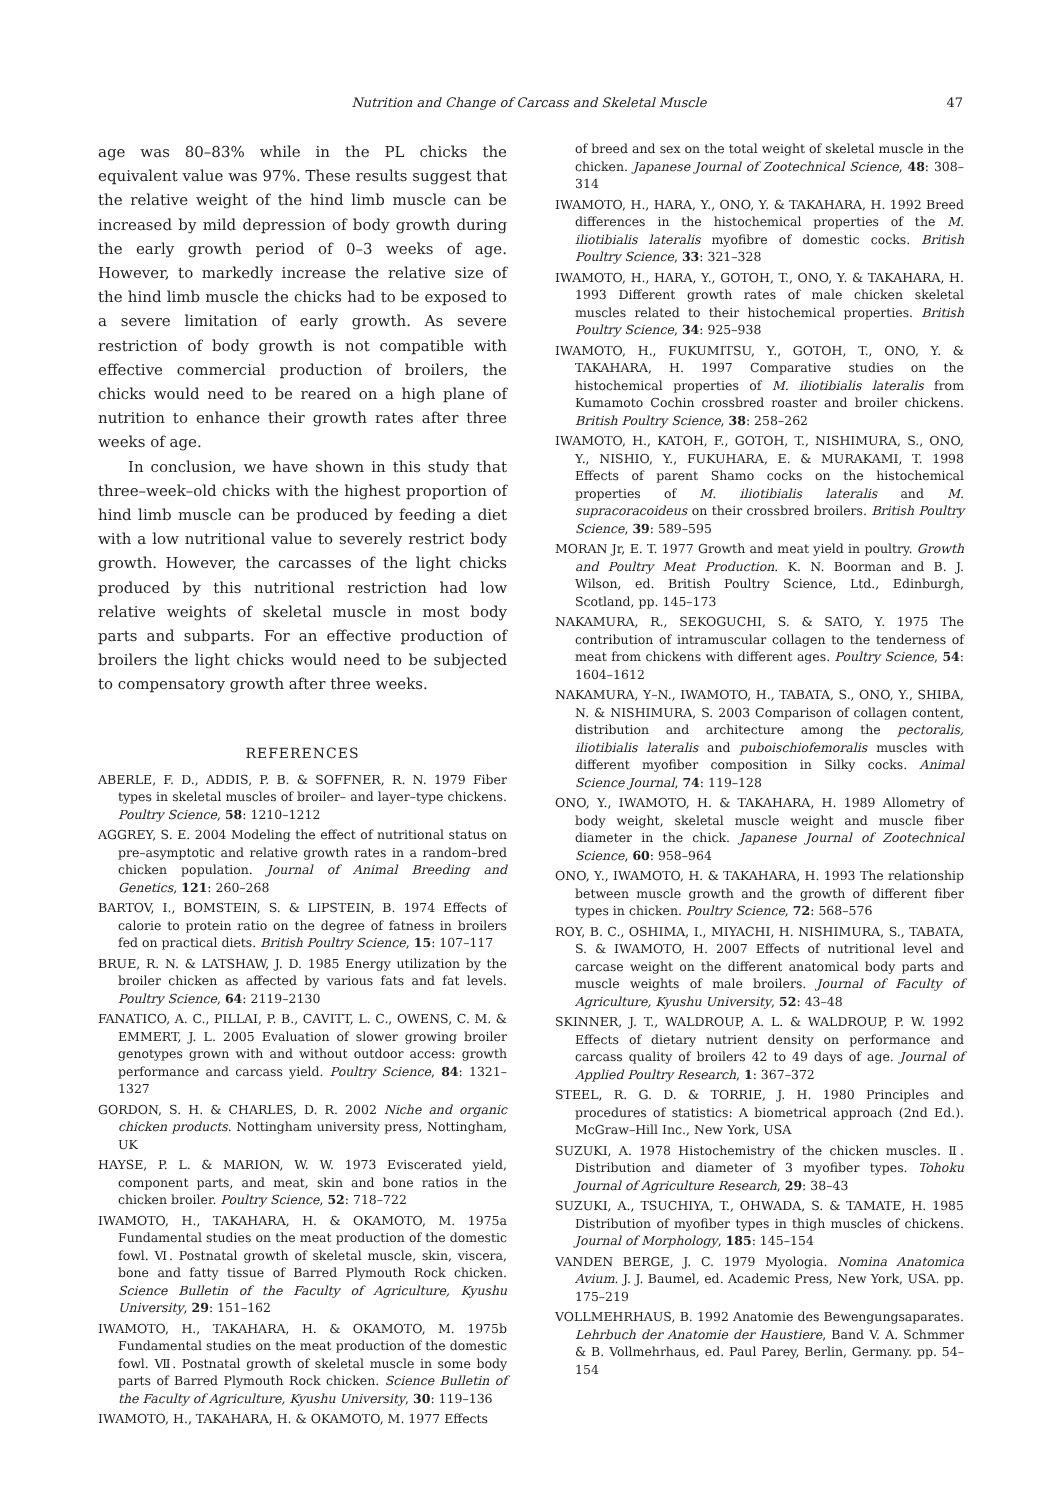Nutrition and Change of Carcass and Skeletal Muscle 47
age was 80–83% while in the PL chicks the equivalent value was 97%. These results suggest that the relative weight of the hind limb muscle can be increased by mild depression of body growth during the early growth period of 0–3 weeks of age. However, to markedly increase the relative size of the hind limb muscle the chicks had to be exposed to a severe limitation of early growth. As severe restriction of body growth is not compatible with effective commercial production of broilers, the chicks would need to be reared on a high plane of nutrition to enhance their growth rates after three weeks of age.
In conclusion, we have shown in this study that three–week–old chicks with the highest proportion of hind limb muscle can be produced by feeding a diet with a low nutritional value to severely restrict body growth. However, the carcasses of the light chicks produced by this nutritional restriction had low relative weights of skeletal muscle in most body parts and subparts. For an effective production of broilers the light chicks would need to be subjected to compensatory growth after three weeks.
REFERENCES
ABERLE, F. D., ADDIS, P. B. & SOFFNER, R. N. 1979 Fiber types in skeletal muscles of broiler– and layer–type chickens. Poultry Science, 58: 1210–1212
AGGREY, S. E. 2004 Modeling the effect of nutritional status on pre–asymptotic and relative growth rates in a random–bred chicken population. Journal of Animal Breeding and Genetics, 121: 260–268
BARTOV, I., BOMSTEIN, S. & LIPSTEIN, B. 1974 Effects of calorie to protein ratio on the degree of fatness in broilers fed on practical diets. British Poultry Science, 15: 107–117
BRUE, R. N. & LATSHAW, J. D. 1985 Energy utilization by the broiler chicken as affected by various fats and fat levels. Poultry Science, 64: 2119–2130
FANATICO, A. C., PILLAI, P. B., CAVITT, L. C., OWENS, C. M. & EMMERT, J. L. 2005 Evaluation of slower growing broiler genotypes grown with and without outdoor access: growth performance and carcass yield. Poultry Science, 84: 1321–1327
GORDON, S. H. & CHARLES, D. R. 2002 Niche and organic chicken products. Nottingham university press, Nottingham, UK
HAYSE, P. L. & MARION, W. W. 1973 Eviscerated yield, component parts, and meat, skin and bone ratios in the chicken broiler. Poultry Science, 52: 718–722
IWAMOTO, H., TAKAHARA, H. & OKAMOTO, M. 1975a Fundamental studies on the meat production of the domestic fowl. Ⅵ. Postnatal growth of skeletal muscle, skin, viscera, bone and fatty tissue of Barred Plymouth Rock chicken. Science Bulletin of the Faculty of Agriculture, Kyushu University, 29: 151–162
IWAMOTO, H., TAKAHARA, H. & OKAMOTO, M. 1975b Fundamental studies on the meat production of the domestic fowl. Ⅶ. Postnatal growth of skeletal muscle in some body parts of Barred Plymouth Rock chicken. Science Bulletin of the Faculty of Agriculture, Kyushu University, 30: 119–136
IWAMOTO, H., TAKAHARA, H. & OKAMOTO, M. 1977 Effects
of breed and sex on the total weight of skeletal muscle in the chicken. Japanese Journal of Zootechnical Science, 48: 308–314
IWAMOTO, H., HARA, Y., ONO, Y. & TAKAHARA, H. 1992 Breed differences in the histochemical properties of the M. iliotibialis lateralis myofibre of domestic cocks. British Poultry Science, 33: 321–328
IWAMOTO, H., HARA, Y., GOTOH, T., ONO, Y. & TAKAHARA, H. 1993 Different growth rates of male chicken skeletal muscles related to their histochemical properties. British Poultry Science, 34: 925–938
IWAMOTO, H., FUKUMITSU, Y., GOTOH, T., ONO, Y. & TAKAHARA, H. 1997 Comparative studies on the histochemical properties of M. iliotibialis lateralis from Kumamoto Cochin crossbred roaster and broiler chickens. British Poultry Science, 38: 258–262
IWAMOTO, H., KATOH, F., GOTOH, T., NISHIMURA, S., ONO, Y., NISHIO, Y., FUKUHARA, E. & MURAKAMI, T. 1998 Effects of parent Shamo cocks on the histochemical properties of M. iliotibialis lateralis and M. supracoracoideus on their crossbred broilers. British Poultry Science, 39: 589–595
MORAN Jr, E. T. 1977 Growth and meat yield in poultry. Growth and Poultry Meat Production. K. N. Boorman and B. J. Wilson, ed. British Poultry Science, Ltd., Edinburgh, Scotland, pp. 145–173
NAKAMURA, R., SEKOGUCHI, S. & SATO, Y. 1975 The contribution of intramuscular collagen to the tenderness of meat from chickens with different ages. Poultry Science, 54: 1604–1612
NAKAMURA, Y–N., IWAMOTO, H., TABATA, S., ONO, Y., SHIBA, N. & NISHIMURA, S. 2003 Comparison of collagen content, distribution and architecture among the pectoralis, iliotibialis lateralis and puboischiofemoralis muscles with different myofiber composition in Silky cocks. Animal Science Journal, 74: 119–128
ONO, Y., IWAMOTO, H. & TAKAHARA, H. 1989 Allometry of body weight, skeletal muscle weight and muscle fiber diameter in the chick. Japanese Journal of Zootechnical Science, 60: 958–964
ONO, Y., IWAMOTO, H. & TAKAHARA, H. 1993 The relationship between muscle growth and the growth of different fiber types in chicken. Poultry Science, 72: 568–576
ROY, B. C., OSHIMA, I., MIYACHI, H. NISHIMURA, S., TABATA, S. & IWAMOTO, H. 2007 Effects of nutritional level and carcase weight on the different anatomical body parts and muscle weights of male broilers. Journal of Faculty of Agriculture, Kyushu University, 52: 43–48
SKINNER, J. T., WALDROUP, A. L. & WALDROUP, P. W. 1992 Effects of dietary nutrient density on performance and carcass quality of broilers 42 to 49 days of age. Journal of Applied Poultry Research, 1: 367–372
STEEL, R. G. D. & TORRIE, J. H. 1980 Principles and procedures of statistics: A biometrical approach (2nd Ed.). McGraw–Hill Inc., New York, USA
SUZUKI, A. 1978 Histochemistry of the chicken muscles. Ⅱ. Distribution and diameter of 3 myofiber types. Tohoku Journal of Agriculture Research, 29: 38–43
SUZUKI, A., TSUCHIYA, T., OHWADA, S. & TAMATE, H. 1985 Distribution of myofiber types in thigh muscles of chickens. Journal of Morphology, 185: 145–154
VANDEN BERGE, J. C. 1979 Myologia. Nomina Anatomica Avium. J. J. Baumel, ed. Academic Press, New York, USA. pp. 175–219
VOLLMEHRHAUS, B. 1992 Anatomie des Bewengungsaparates. Lehrbuch der Anatomie der Haustiere, Band V. A. Schmmer & B. Vollmehrhaus, ed. Paul Parey, Berlin, Germany. pp. 54–154